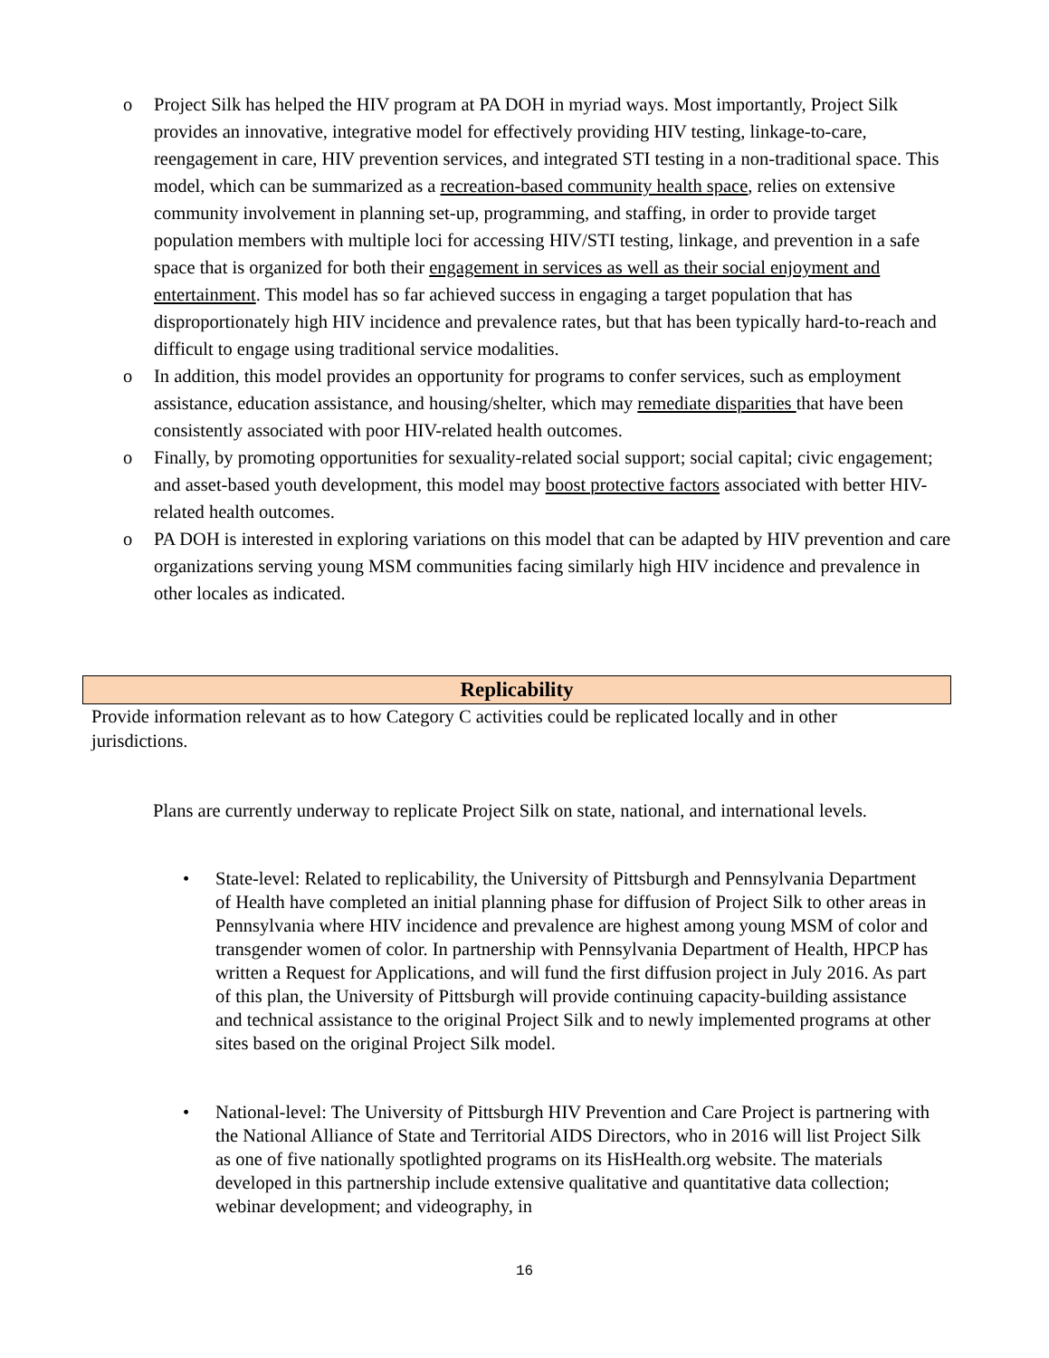o Project Silk has helped the HIV program at PA DOH in myriad ways. Most importantly, Project Silk provides an innovative, integrative model for effectively providing HIV testing, linkage-to-care, reengagement in care, HIV prevention services, and integrated STI testing in a non-traditional space. This model, which can be summarized as a recreation-based community health space, relies on extensive community involvement in planning set-up, programming, and staffing, in order to provide target population members with multiple loci for accessing HIV/STI testing, linkage, and prevention in a safe space that is organized for both their engagement in services as well as their social enjoyment and entertainment. This model has so far achieved success in engaging a target population that has disproportionately high HIV incidence and prevalence rates, but that has been typically hard-to-reach and difficult to engage using traditional service modalities.
o In addition, this model provides an opportunity for programs to confer services, such as employment assistance, education assistance, and housing/shelter, which may remediate disparities that have been consistently associated with poor HIV-related health outcomes.
o Finally, by promoting opportunities for sexuality-related social support; social capital; civic engagement; and asset-based youth development, this model may boost protective factors associated with better HIV-related health outcomes.
o PA DOH is interested in exploring variations on this model that can be adapted by HIV prevention and care organizations serving young MSM communities facing similarly high HIV incidence and prevalence in other locales as indicated.
Replicability
Provide information relevant as to how Category C activities could be replicated locally and in other jurisdictions.
Plans are currently underway to replicate Project Silk on state, national, and international levels.
• State-level: Related to replicability, the University of Pittsburgh and Pennsylvania Department of Health have completed an initial planning phase for diffusion of Project Silk to other areas in Pennsylvania where HIV incidence and prevalence are highest among young MSM of color and transgender women of color. In partnership with Pennsylvania Department of Health, HPCP has written a Request for Applications, and will fund the first diffusion project in July 2016. As part of this plan, the University of Pittsburgh will provide continuing capacity-building assistance and technical assistance to the original Project Silk and to newly implemented programs at other sites based on the original Project Silk model.
• National-level: The University of Pittsburgh HIV Prevention and Care Project is partnering with the National Alliance of State and Territorial AIDS Directors, who in 2016 will list Project Silk as one of five nationally spotlighted programs on its HisHealth.org website. The materials developed in this partnership include extensive qualitative and quantitative data collection; webinar development; and videography, in
16